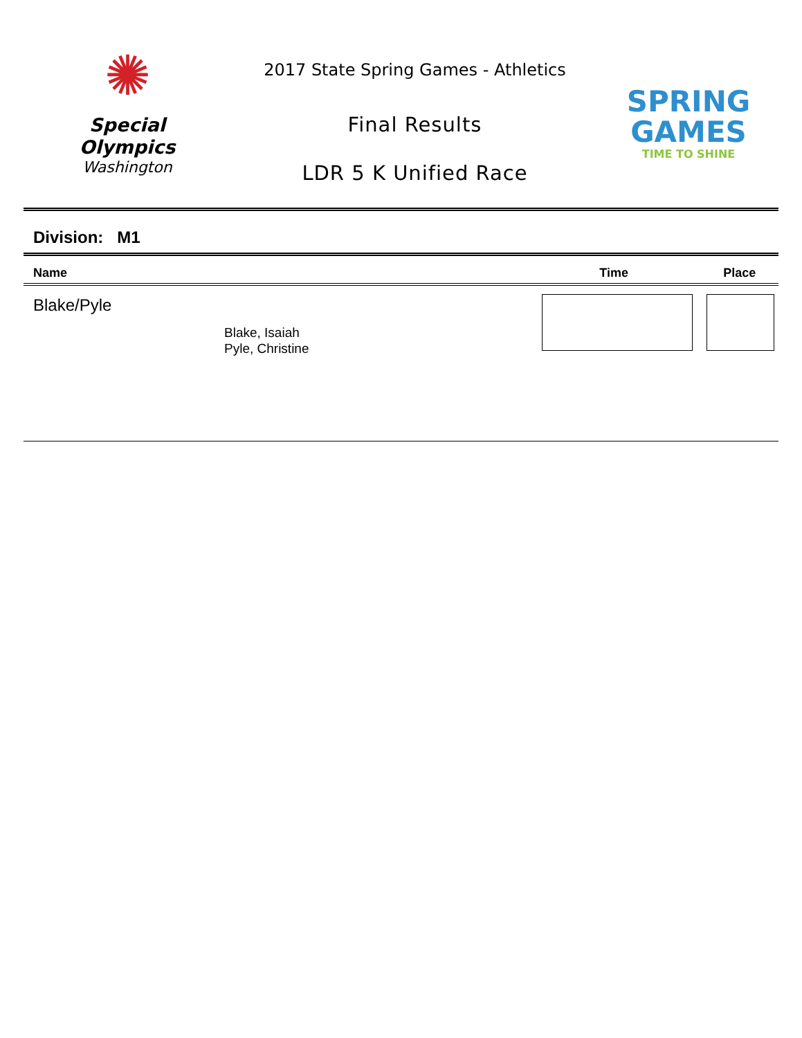✺
Special
Olympics
Washington
2017 State Spring Games - Athletics
Final Results
LDR 5 K Unified Race
SPRING
GAMES
TIME TO SHINE
Division: M1
| Name | Time | Place |
| --- | --- | --- |
| Blake/Pyle Blake, Isaiah Pyle, Christine | | |